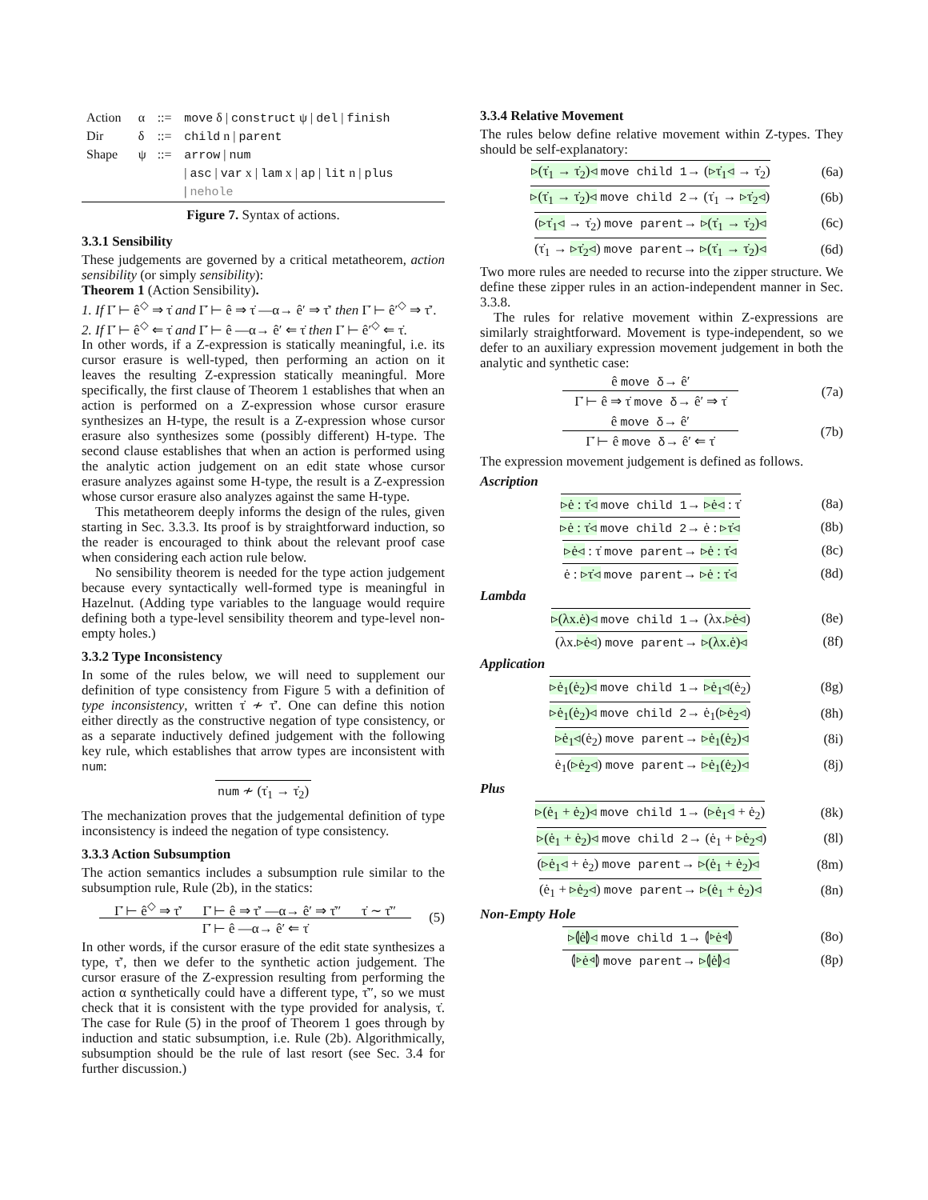| Action | α | ::= | move δ / construct ψ / del / finish |
| Dir | δ | ::= | child n / parent |
| Shape | ψ | ::= | arrow / num |
| | | | / asc / var x / lam x / ap / lit n / plus |
| | | | / nehole |
Figure 7. Syntax of actions.
3.3.1 Sensibility
These judgements are governed by a critical metatheorem, action sensibility (or simply sensibility):
Theorem 1 (Action Sensibility).
1. If Γ̇ ⊢ ê<sup>◇</sup> ⇒ τ̇ and Γ̇ ⊢ ê ⇒ τ̇ —α→ ê′ ⇒ τ̇′ then Γ̇ ⊢ ê′<sup>◇</sup> ⇒ τ̇′.
2. If Γ̇ ⊢ ê<sup>◇</sup> ⇐ τ̇ and Γ̇ ⊢ ê —α→ ê′ ⇐ τ̇ then Γ̇ ⊢ ê′<sup>◇</sup> ⇐ τ̇.
In other words, if a Z-expression is statically meaningful, i.e. its cursor erasure is well-typed, then performing an action on it leaves the resulting Z-expression statically meaningful. More specifically, the first clause of Theorem 1 establishes that when an action is performed on a Z-expression whose cursor erasure synthesizes an H-type, the result is a Z-expression whose cursor erasure also synthesizes some (possibly different) H-type. The second clause establishes that when an action is performed using the analytic action judgement on an edit state whose cursor erasure analyzes against some H-type, the result is a Z-expression whose cursor erasure also analyzes against the same H-type.
 This metatheorem deeply informs the design of the rules, given starting in Sec. 3.3.3. Its proof is by straightforward induction, so the reader is encouraged to think about the relevant proof case when considering each action rule below.
 No sensibility theorem is needed for the type action judgement because every syntactically well-formed type is meaningful in Hazelnut. (Adding type variables to the language would require defining both a type-level sensibility theorem and type-level non-empty holes.)
3.3.2 Type Inconsistency
In some of the rules below, we will need to supplement our definition of type consistency from Figure 5 with a definition of type inconsistency, written τ̇ ≁ τ̇′. One can define this notion either directly as the constructive negation of type consistency, or as a separate inductively defined judgement with the following key rule, which establishes that arrow types are inconsistent with num:
num ≁ (τ̇<sub>1</sub> → τ̇<sub>2</sub>)
The mechanization proves that the judgemental definition of type inconsistency is indeed the negation of type consistency.
3.3.3 Action Subsumption
The action semantics includes a subsumption rule similar to the subsumption rule, Rule (2b), in the statics:
Γ̇ ⊢ ê<sup>◇</sup> ⇒ τ̇′   Γ̇ ⊢ ê ⇒ τ̇′ —α→ ê′ ⇒ τ̇″   τ̇ ∼ τ̇″
Γ̇ ⊢ ê —α→ ê′ ⇐ τ̇
(5)
In other words, if the cursor erasure of the edit state synthesizes a type, τ̇′, then we defer to the synthetic action judgement. The cursor erasure of the Z-expression resulting from performing the action α synthetically could have a different type, τ̇″, so we must check that it is consistent with the type provided for analysis, τ̇. The case for Rule (5) in the proof of Theorem 1 goes through by induction and static subsumption, i.e. Rule (2b). Algorithmically, subsumption should be the rule of last resort (see Sec. 3.4 for further discussion.)
3.3.4 Relative Movement
The rules below define relative movement within Z-types. They should be self-explanatory:
▹(τ̇<sub>1</sub> → τ̇<sub>2</sub>)◃ move child 1→ (▹τ̇<sub>1</sub>◃ → τ̇<sub>2</sub>)
(6a)
▹(τ̇<sub>1</sub> → τ̇<sub>2</sub>)◃ move child 2→ (τ̇<sub>1</sub> → ▹τ̇<sub>2</sub>◃)
(6b)
(▹τ̇<sub>1</sub>◃ → τ̇<sub>2</sub>) move parent→ ▹(τ̇<sub>1</sub> → τ̇<sub>2</sub>)◃
(6c)
(τ̇<sub>1</sub> → ▹τ̇<sub>2</sub>◃) move parent→ ▹(τ̇<sub>1</sub> → τ̇<sub>2</sub>)◃
(6d)
Two more rules are needed to recurse into the zipper structure. We define these zipper rules in an action-independent manner in Sec. 3.3.8.
 The rules for relative movement within Z-expressions are similarly straightforward. Movement is type-independent, so we defer to an auxiliary expression movement judgement in both the analytic and synthetic case:
ê move δ→ ê′
Γ̇ ⊢ ê ⇒ τ̇ move δ→ ê′ ⇒ τ̇
(7a)
ê move δ→ ê′
Γ̇ ⊢ ê move δ→ ê′ ⇐ τ̇
(7b)
The expression movement judgement is defined as follows.
Ascription
▹ė : τ̇◃ move child 1→ ▹ė◃ : τ̇
(8a)
▹ė : τ̇◃ move child 2→ ė : ▹τ̇◃
(8b)
▹ė◃ : τ̇ move parent→ ▹ė : τ̇◃
(8c)
ė : ▹τ̇◃ move parent→ ▹ė : τ̇◃
(8d)
Lambda
▹(λx.ė)◃ move child 1→ (λx.▹ė◃)
(8e)
(λx.▹ė◃) move parent→ ▹(λx.ė)◃
(8f)
Application
▹ė<sub>1</sub>(ė<sub>2</sub>)◃ move child 1→ ▹ė<sub>1</sub>◃(ė<sub>2</sub>)
(8g)
▹ė<sub>1</sub>(ė<sub>2</sub>)◃ move child 2→ ė<sub>1</sub>(▹ė<sub>2</sub>◃)
(8h)
▹ė<sub>1</sub>◃(ė<sub>2</sub>) move parent→ ▹ė<sub>1</sub>(ė<sub>2</sub>)◃
(8i)
ė<sub>1</sub>(▹ė<sub>2</sub>◃) move parent→ ▹ė<sub>1</sub>(ė<sub>2</sub>)◃
(8j)
Plus
▹(ė<sub>1</sub> + ė<sub>2</sub>)◃ move child 1→ (▹ė<sub>1</sub>◃ + ė<sub>2</sub>)
(8k)
▹(ė<sub>1</sub> + ė<sub>2</sub>)◃ move child 2→ (ė<sub>1</sub> + ▹ė<sub>2</sub>◃)
(8l)
(▹ė<sub>1</sub>◃ + ė<sub>2</sub>) move parent→ ▹(ė<sub>1</sub> + ė<sub>2</sub>)◃
(8m)
(ė<sub>1</sub> + ▹ė<sub>2</sub>◃) move parent→ ▹(ė<sub>1</sub> + ė<sub>2</sub>)◃
(8n)
Non-Empty Hole
▹⦇ė⦈◃ move child 1→ ⦇▹ė◃⦈
(8o)
⦇▹ė◃⦈ move parent→ ▹⦇ė⦈◃
(8p)